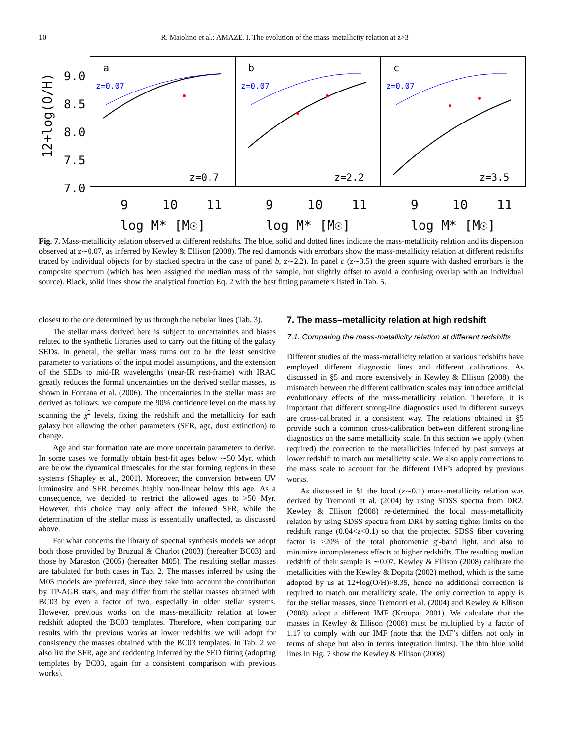10 R. Maiolino et al.: AMAZE. I. The evolution of the mass–metallicity relation at z>3
12+log(O/H)
9.0
8.5
8.0
7.5
7.0
z=0.07
z=0.07
z=0.07
a
b
c
z=0.7
z=2.2
z=3.5
9
10
11
9
10
11
9
10
11
log M* [M☉]
log M* [M☉]
log M* [M☉]
Fig. 7. Mass-metallicity relation observed at different redshifts. The blue, solid and dotted lines indicate the mass-metallicity relation and its dispersion observed at z∼0.07, as inferred by Kewley & Ellison (2008). The red diamonds with errorbars show the mass-metallicity relation at different redshifts traced by individual objects (or by stacked spectra in the case of panel b, z∼2.2). In panel c (z∼3.5) the green square with dashed errorbars is the composite spectrum (which has been assigned the median mass of the sample, but slightly offset to avoid a confusing overlap with an individual source). Black, solid lines show the analytical function Eq. 2 with the best fitting parameters listed in Tab. 5.
closest to the one determined by us through the nebular lines (Tab. 3).
The stellar mass derived here is subject to uncertainties and biases related to the synthetic libraries used to carry out the fitting of the galaxy SEDs. In general, the stellar mass turns out to be the least sensitive parameter to variations of the input model assumptions, and the extension of the SEDs to mid-IR wavelengths (near-IR rest-frame) with IRAC greatly reduces the formal uncertainties on the derived stellar masses, as shown in Fontana et al. (2006). The uncertainties in the stellar mass are derived as follows: we compute the 90% confidence level on the mass by scanning the χ<sup>2</sup> levels, fixing the redshift and the metallicity for each galaxy but allowing the other parameters (SFR, age, dust extinction) to change.
Age and star formation rate are more uncertain parameters to derive. In some cases we formally obtain best-fit ages below ∼50 Myr, which are below the dynamical timescales for the star forming regions in these systems (Shapley et al., 2001). Moreover, the conversion between UV luminosity and SFR becomes highly non-linear below this age. As a consequence, we decided to restrict the allowed ages to >50 Myr. However, this choice may only affect the inferred SFR, while the determination of the stellar mass is essentially unaffected, as discussed above.
For what concerns the library of spectral synthesis models we adopt both those provided by Bruzual & Charlot (2003) (hereafter BC03) and those by Maraston (2005) (hereafter M05). The resulting stellar masses are tabulated for both cases in Tab. 2. The masses inferred by using the M05 models are preferred, since they take into account the contribution by TP-AGB stars, and may differ from the stellar masses obtained with BC03 by even a factor of two, especially in older stellar systems. However, previous works on the mass-metallicity relation at lower redshift adopted the BC03 templates. Therefore, when comparing our results with the previous works at lower redshifts we will adopt for consistency the masses obtained with the BC03 templates. In Tab. 2 we also list the SFR, age and reddening inferred by the SED fitting (adopting templates by BC03, again for a consistent comparison with previous works).
7. The mass–metallicity relation at high redshift
7.1. Comparing the mass-metallicity relation at different redshifts
Different studies of the mass-metallicity relation at various redshifts have employed different diagnostic lines and different calibrations. As discussed in §5 and more extensively in Kewley & Ellison (2008), the mismatch between the different calibration scales may introduce artificial evolutionary effects of the mass-metallicity relation. Therefore, it is important that different strong-line diagnostics used in different surveys are cross-calibrated in a consistent way. The relations obtained in §5 provide such a common cross-calibration between different strong-line diagnostics on the same metallicity scale. In this section we apply (when required) the correction to the metallicities inferred by past surveys at lower redshift to match our metallicity scale. We also apply corrections to the mass scale to account for the different IMF’s adopted by previous works.
As discussed in §1 the local (z∼0.1) mass-metallicity relation was derived by Tremonti et al. (2004) by using SDSS spectra from DR2. Kewley & Ellison (2008) re-determined the local mass-metallicity relation by using SDSS spectra from DR4 by setting tighter limits on the redshift range (0.04<z<0.1) so that the projected SDSS fiber covering factor is >20% of the total photometric g′-band light, and also to minimize incompleteness effects at higher redshifts. The resulting median redshift of their sample is ∼0.07. Kewley & Ellison (2008) calibrate the metallicities with the Kewley & Dopita (2002) method, which is the same adopted by us at 12+log(O/H)>8.35, hence no additional correction is required to match our metallicity scale. The only correction to apply is for the stellar masses, since Tremonti et al. (2004) and Kewley & Ellison (2008) adopt a different IMF (Kroupa, 2001). We calculate that the masses in Kewley & Ellison (2008) must be multiplied by a factor of 1.17 to comply with our IMF (note that the IMF’s differs not only in terms of shape but also in terms integration limits). The thin blue solid lines in Fig. 7 show the Kewley & Ellison (2008)